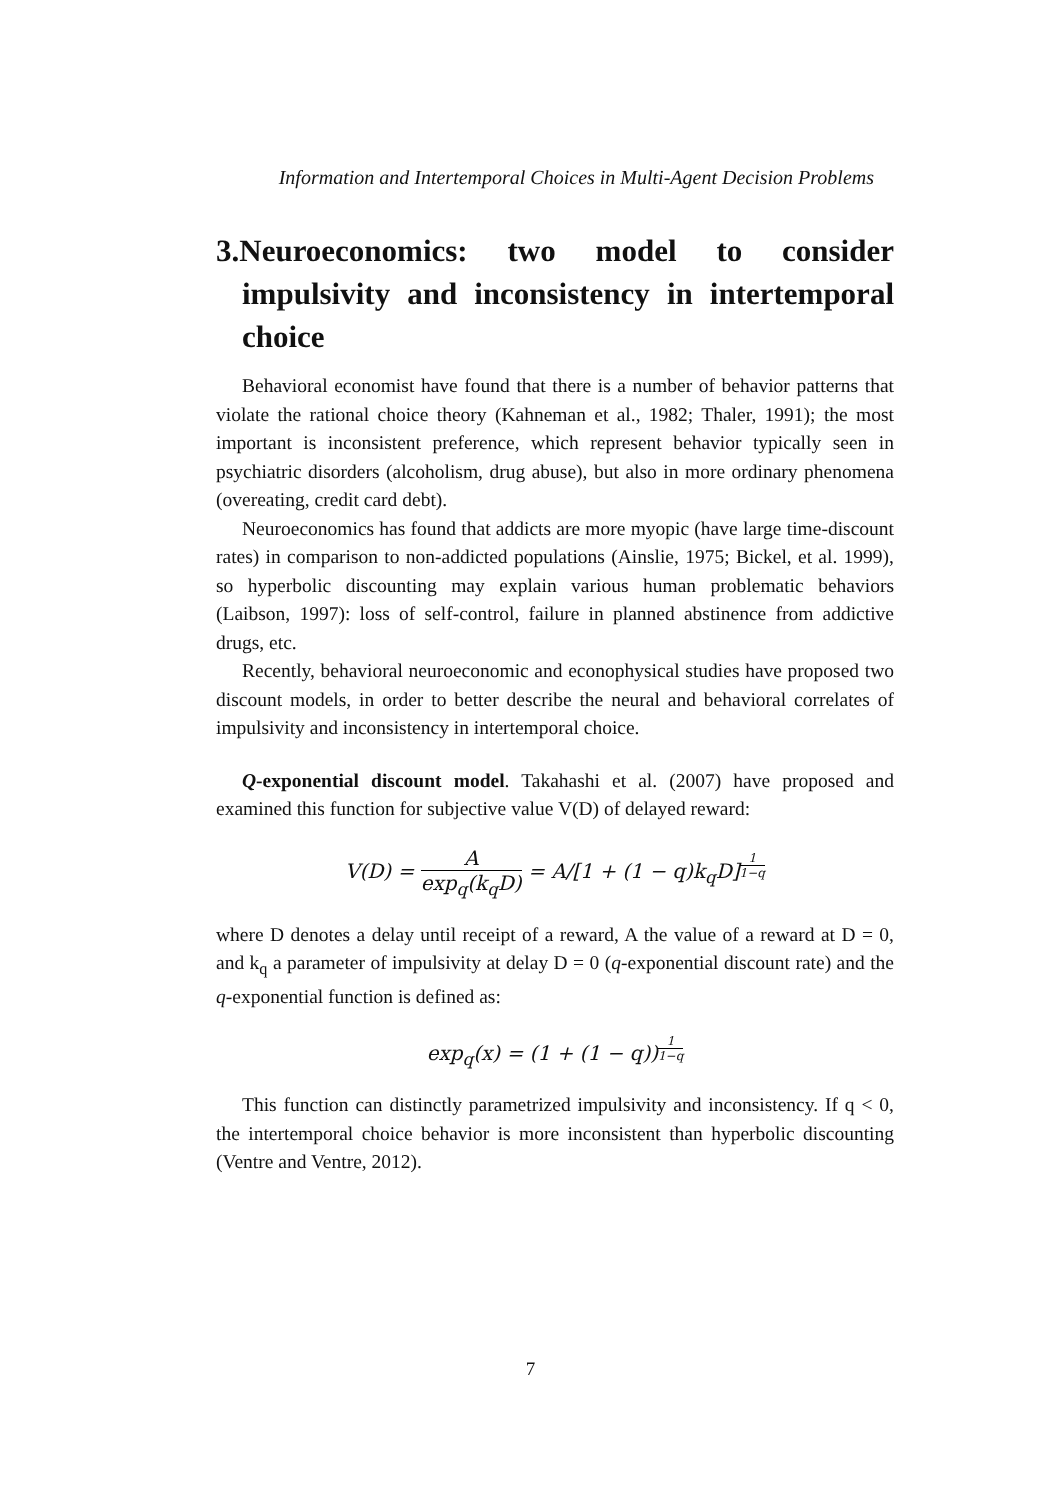Information and Intertemporal Choices in Multi-Agent Decision Problems
3.Neuroeconomics: two model to consider impulsivity and inconsistency in intertemporal choice
Behavioral economist have found that there is a number of behavior patterns that violate the rational choice theory (Kahneman et al., 1982; Thaler, 1991); the most important is inconsistent preference, which represent behavior typically seen in psychiatric disorders (alcoholism, drug abuse), but also in more ordinary phenomena (overeating, credit card debt).
Neuroeconomics has found that addicts are more myopic (have large time-discount rates) in comparison to non-addicted populations (Ainslie, 1975; Bickel, et al. 1999), so hyperbolic discounting may explain various human problematic behaviors (Laibson, 1997): loss of self-control, failure in planned abstinence from addictive drugs, etc.
Recently, behavioral neuroeconomic and econophysical studies have proposed two discount models, in order to better describe the neural and behavioral correlates of impulsivity and inconsistency in intertemporal choice.
Q-exponential discount model. Takahashi et al. (2007) have proposed and examined this function for subjective value V(D) of delayed reward:
V(D) = A exp<sub>q</sub>(k<sub>q</sub>D) = A/[1 + (1 − q)k<sub>q</sub>D]<sup>1 1−q</sup>
where D denotes a delay until receipt of a reward, A the value of a reward at D = 0, and k<sub>q</sub> a parameter of impulsivity at delay D = 0 (q-exponential discount rate) and the q-exponential function is defined as:
exp<sub>q</sub>(x) = (1 + (1 − q))<sup>1 1−q</sup>
This function can distinctly parametrized impulsivity and inconsistency. If q < 0, the intertemporal choice behavior is more inconsistent than hyperbolic discounting (Ventre and Ventre, 2012).
7